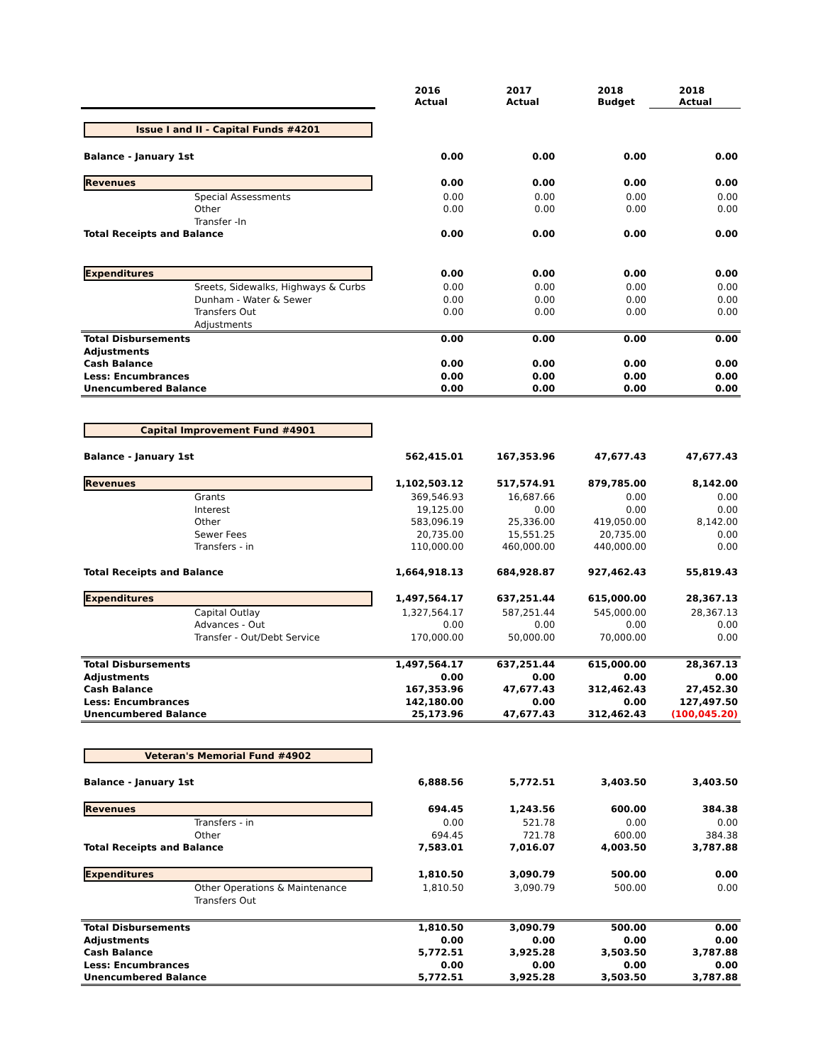| | 2016 Actual | 2017 Actual | 2018 Budget | 2018 Actual |
| --- | --- | --- | --- | --- |
| Issue I and II - Capital Funds #4201 | | | | |
| Balance - January 1st | 0.00 | 0.00 | 0.00 | 0.00 |
| Revenues | 0.00 | 0.00 | 0.00 | 0.00 |
| Special Assessments | 0.00 | 0.00 | 0.00 | 0.00 |
| Other | 0.00 | 0.00 | 0.00 | 0.00 |
| Transfer -In | | | | |
| Total Receipts and Balance | 0.00 | 0.00 | 0.00 | 0.00 |
| Expenditures | 0.00 | 0.00 | 0.00 | 0.00 |
| Sreets, Sidewalks, Highways & Curbs | 0.00 | 0.00 | 0.00 | 0.00 |
| Dunham - Water & Sewer | 0.00 | 0.00 | 0.00 | 0.00 |
| Transfers Out | 0.00 | 0.00 | 0.00 | 0.00 |
| Adjustments | | | | |
| Total Disbursements | 0.00 | 0.00 | 0.00 | 0.00 |
| Adjustments | | | | |
| Cash Balance | 0.00 | 0.00 | 0.00 | 0.00 |
| Less: Encumbrances | 0.00 | 0.00 | 0.00 | 0.00 |
| Unencumbered Balance | 0.00 | 0.00 | 0.00 | 0.00 |
| Capital Improvement Fund #4901 | | | | |
| Balance - January 1st | 562,415.01 | 167,353.96 | 47,677.43 | 47,677.43 |
| Revenues | 1,102,503.12 | 517,574.91 | 879,785.00 | 8,142.00 |
| Grants | 369,546.93 | 16,687.66 | 0.00 | 0.00 |
| Interest | 19,125.00 | 0.00 | 0.00 | 0.00 |
| Other | 583,096.19 | 25,336.00 | 419,050.00 | 8,142.00 |
| Sewer Fees | 20,735.00 | 15,551.25 | 20,735.00 | 0.00 |
| Transfers - in | 110,000.00 | 460,000.00 | 440,000.00 | 0.00 |
| Total Receipts and Balance | 1,664,918.13 | 684,928.87 | 927,462.43 | 55,819.43 |
| Expenditures | 1,497,564.17 | 637,251.44 | 615,000.00 | 28,367.13 |
| Capital Outlay | 1,327,564.17 | 587,251.44 | 545,000.00 | 28,367.13 |
| Advances - Out | 0.00 | 0.00 | 0.00 | 0.00 |
| Transfer - Out/Debt Service | 170,000.00 | 50,000.00 | 70,000.00 | 0.00 |
| Total Disbursements | 1,497,564.17 | 637,251.44 | 615,000.00 | 28,367.13 |
| Adjustments | 0.00 | 0.00 | 0.00 | 0.00 |
| Cash Balance | 167,353.96 | 47,677.43 | 312,462.43 | 27,452.30 |
| Less: Encumbrances | 142,180.00 | 0.00 | 0.00 | 127,497.50 |
| Unencumbered Balance | 25,173.96 | 47,677.43 | 312,462.43 | (100,045.20) |
| Veteran's Memorial Fund #4902 | | | | |
| Balance - January 1st | 6,888.56 | 5,772.51 | 3,403.50 | 3,403.50 |
| Revenues | 694.45 | 1,243.56 | 600.00 | 384.38 |
| Transfers - in | 0.00 | 521.78 | 0.00 | 0.00 |
| Other | 694.45 | 721.78 | 600.00 | 384.38 |
| Total Receipts and Balance | 7,583.01 | 7,016.07 | 4,003.50 | 3,787.88 |
| Expenditures | 1,810.50 | 3,090.79 | 500.00 | 0.00 |
| Other Operations & Maintenance | 1,810.50 | 3,090.79 | 500.00 | 0.00 |
| Transfers Out | | | | |
| Total Disbursements | 1,810.50 | 3,090.79 | 500.00 | 0.00 |
| Adjustments | 0.00 | 0.00 | 0.00 | 0.00 |
| Cash Balance | 5,772.51 | 3,925.28 | 3,503.50 | 3,787.88 |
| Less: Encumbrances | 0.00 | 0.00 | 0.00 | 0.00 |
| Unencumbered Balance | 5,772.51 | 3,925.28 | 3,503.50 | 3,787.88 |